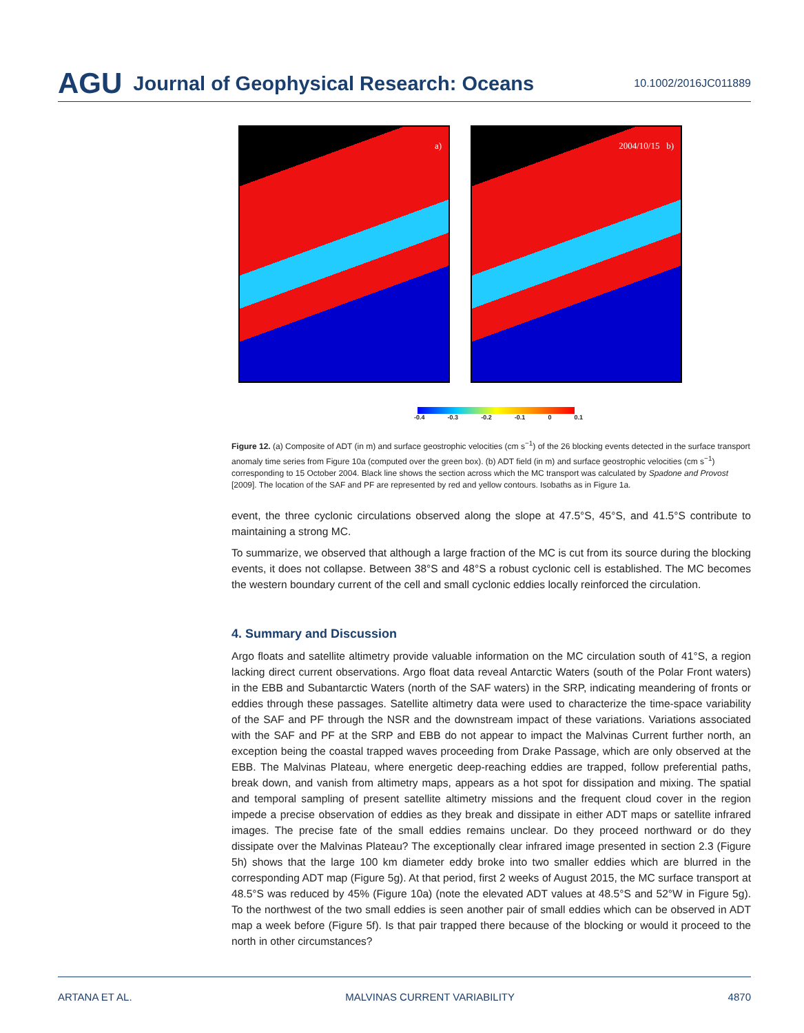AGU Journal of Geophysical Research: Oceans 10.1002/2016JC011889
a)
2004/10/15 b)
-0.4 -0.3 -0.2 -0.1 0 0.1
Figure 12. (a) Composite of ADT (in m) and surface geostrophic velocities (cm s<sup>−1</sup>) of the 26 blocking events detected in the surface transport anomaly time series from Figure 10a (computed over the green box). (b) ADT field (in m) and surface geostrophic velocities (cm s<sup>−1</sup>) corresponding to 15 October 2004. Black line shows the section across which the MC transport was calculated by Spadone and Provost [2009]. The location of the SAF and PF are represented by red and yellow contours. Isobaths as in Figure 1a.
event, the three cyclonic circulations observed along the slope at 47.5°S, 45°S, and 41.5°S contribute to maintaining a strong MC.
To summarize, we observed that although a large fraction of the MC is cut from its source during the blocking events, it does not collapse. Between 38°S and 48°S a robust cyclonic cell is established. The MC becomes the western boundary current of the cell and small cyclonic eddies locally reinforced the circulation.
4. Summary and Discussion
Argo floats and satellite altimetry provide valuable information on the MC circulation south of 41°S, a region lacking direct current observations. Argo float data reveal Antarctic Waters (south of the Polar Front waters) in the EBB and Subantarctic Waters (north of the SAF waters) in the SRP, indicating meandering of fronts or eddies through these passages. Satellite altimetry data were used to characterize the time-space variability of the SAF and PF through the NSR and the downstream impact of these variations. Variations associated with the SAF and PF at the SRP and EBB do not appear to impact the Malvinas Current further north, an exception being the coastal trapped waves proceeding from Drake Passage, which are only observed at the EBB. The Malvinas Plateau, where energetic deep-reaching eddies are trapped, follow preferential paths, break down, and vanish from altimetry maps, appears as a hot spot for dissipation and mixing. The spatial and temporal sampling of present satellite altimetry missions and the frequent cloud cover in the region impede a precise observation of eddies as they break and dissipate in either ADT maps or satellite infrared images. The precise fate of the small eddies remains unclear. Do they proceed northward or do they dissipate over the Malvinas Plateau? The exceptionally clear infrared image presented in section 2.3 (Figure 5h) shows that the large 100 km diameter eddy broke into two smaller eddies which are blurred in the corresponding ADT map (Figure 5g). At that period, first 2 weeks of August 2015, the MC surface transport at 48.5°S was reduced by 45% (Figure 10a) (note the elevated ADT values at 48.5°S and 52°W in Figure 5g). To the northwest of the two small eddies is seen another pair of small eddies which can be observed in ADT map a week before (Figure 5f). Is that pair trapped there because of the blocking or would it proceed to the north in other circumstances?
ARTANA ET AL. MALVINAS CURRENT VARIABILITY 4870